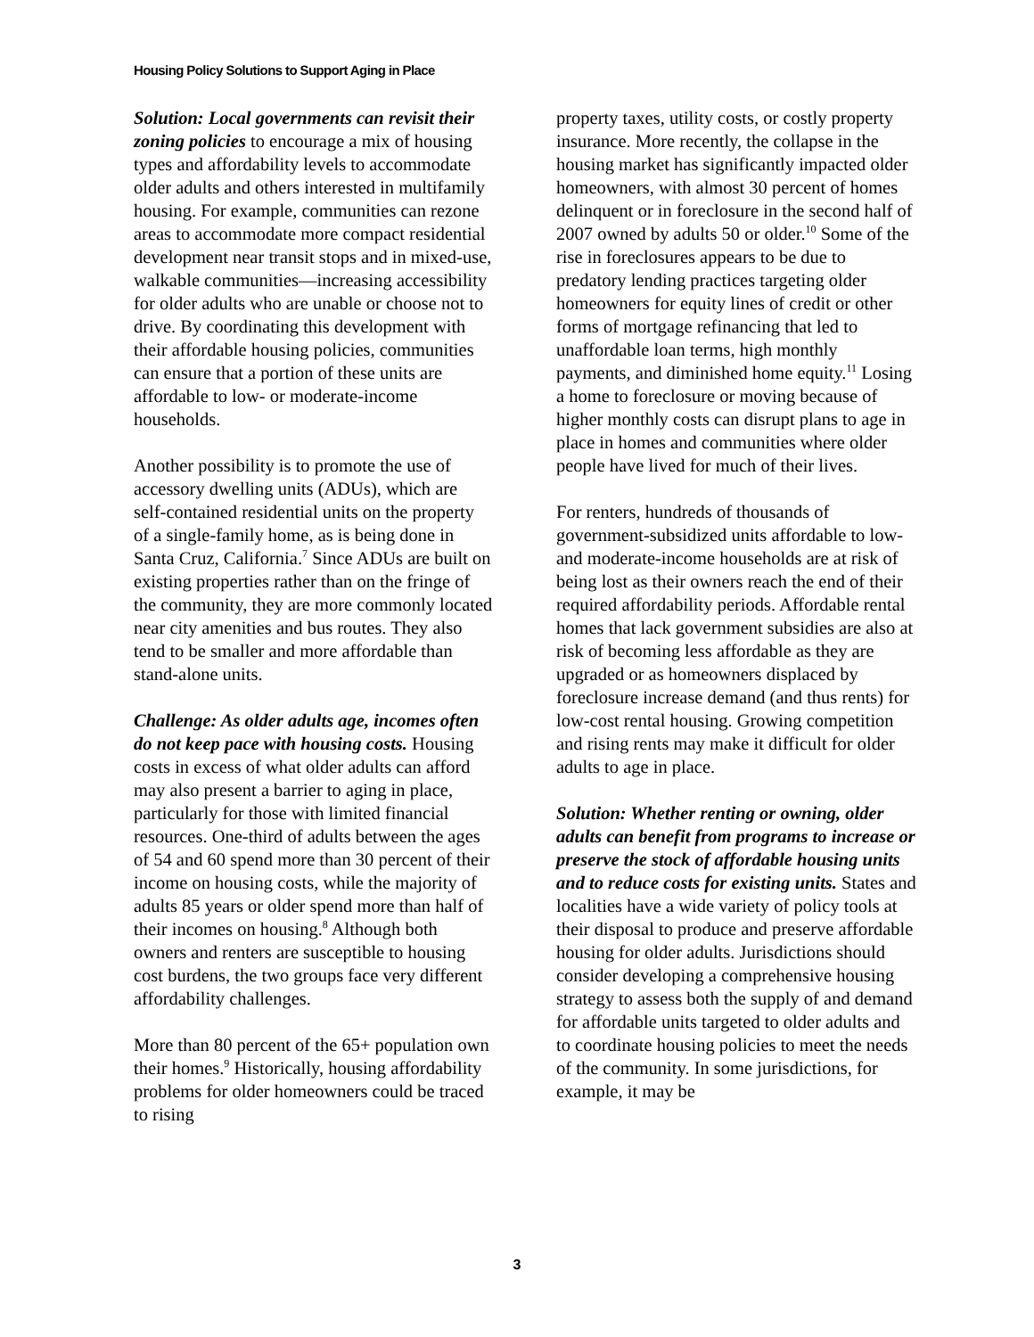Housing Policy Solutions to Support Aging in Place
Solution: Local governments can revisit their zoning policies to encourage a mix of housing types and affordability levels to accommodate older adults and others interested in multifamily housing. For example, communities can rezone areas to accommodate more compact residential development near transit stops and in mixed-use, walkable communities—increasing accessibility for older adults who are unable or choose not to drive. By coordinating this development with their affordable housing policies, communities can ensure that a portion of these units are affordable to low- or moderate-income households.
Another possibility is to promote the use of accessory dwelling units (ADUs), which are self-contained residential units on the property of a single-family home, as is being done in Santa Cruz, California.<sup>7</sup> Since ADUs are built on existing properties rather than on the fringe of the community, they are more commonly located near city amenities and bus routes. They also tend to be smaller and more affordable than stand-alone units.
Challenge: As older adults age, incomes often do not keep pace with housing costs. Housing costs in excess of what older adults can afford may also present a barrier to aging in place, particularly for those with limited financial resources. One-third of adults between the ages of 54 and 60 spend more than 30 percent of their income on housing costs, while the majority of adults 85 years or older spend more than half of their incomes on housing.<sup>8</sup> Although both owners and renters are susceptible to housing cost burdens, the two groups face very different affordability challenges.
More than 80 percent of the 65+ population own their homes.<sup>9</sup> Historically, housing affordability problems for older homeowners could be traced to rising
property taxes, utility costs, or costly property insurance. More recently, the collapse in the housing market has significantly impacted older homeowners, with almost 30 percent of homes delinquent or in foreclosure in the second half of 2007 owned by adults 50 or older.<sup>10</sup> Some of the rise in foreclosures appears to be due to predatory lending practices targeting older homeowners for equity lines of credit or other forms of mortgage refinancing that led to unaffordable loan terms, high monthly payments, and diminished home equity.<sup>11</sup> Losing a home to foreclosure or moving because of higher monthly costs can disrupt plans to age in place in homes and communities where older people have lived for much of their lives.
For renters, hundreds of thousands of government-subsidized units affordable to low- and moderate-income households are at risk of being lost as their owners reach the end of their required affordability periods. Affordable rental homes that lack government subsidies are also at risk of becoming less affordable as they are upgraded or as homeowners displaced by foreclosure increase demand (and thus rents) for low-cost rental housing. Growing competition and rising rents may make it difficult for older adults to age in place.
Solution: Whether renting or owning, older adults can benefit from programs to increase or preserve the stock of affordable housing units and to reduce costs for existing units. States and localities have a wide variety of policy tools at their disposal to produce and preserve affordable housing for older adults. Jurisdictions should consider developing a comprehensive housing strategy to assess both the supply of and demand for affordable units targeted to older adults and to coordinate housing policies to meet the needs of the community. In some jurisdictions, for example, it may be
3